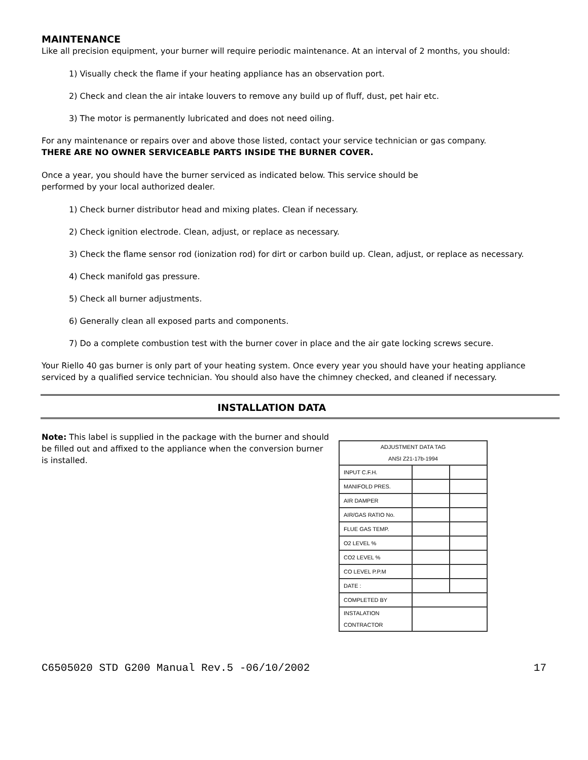MAINTENANCE
Like all precision equipment, your burner will require periodic maintenance. At an interval of 2 months, you should:
1) Visually check the flame if your heating appliance has an observation port.
2) Check and clean the air intake louvers to remove any build up of fluff, dust, pet hair etc.
3) The motor is permanently lubricated and does not need oiling.
For any maintenance or repairs over and above those listed, contact your service technician or gas company.
THERE ARE NO OWNER SERVICEABLE PARTS INSIDE THE BURNER COVER.
Once a year, you should have the burner serviced as indicated below. This service should be
performed by your local authorized dealer.
1) Check burner distributor head and mixing plates. Clean if necessary.
2) Check ignition electrode. Clean, adjust, or replace as necessary.
3) Check the flame sensor rod (ionization rod) for dirt or carbon build up. Clean, adjust, or replace as necessary.
4) Check manifold gas pressure.
5) Check all burner adjustments.
6) Generally clean all exposed parts and components.
7) Do a complete combustion test with the burner cover in place and the air gate locking screws secure.
Your Riello 40 gas burner is only part of your heating system. Once every year you should have your heating appliance serviced by a qualified service technician. You should also have the chimney checked, and cleaned if necessary.
INSTALLATION DATA
Note: This label is supplied in the package with the burner and should be filled out and affixed to the appliance when the conversion burner is installed.
| ADJUSTMENT DATA TAG ANSI Z21-17b-1994 | | |
| INPUT C.F.H. | | |
| MANIFOLD PRES. | | |
| AIR DAMPER | | |
| AIR/GAS RATIO No. | | |
| FLUE GAS TEMP. | | |
| O2 LEVEL % | | |
| CO2 LEVEL % | | |
| CO LEVEL P.P.M | | |
| DATE : | | |
| COMPLETED BY | | |
| INSTALATION CONTRACTOR | | |
C6505020 STD G200 Manual Rev.5 -06/10/2002 17